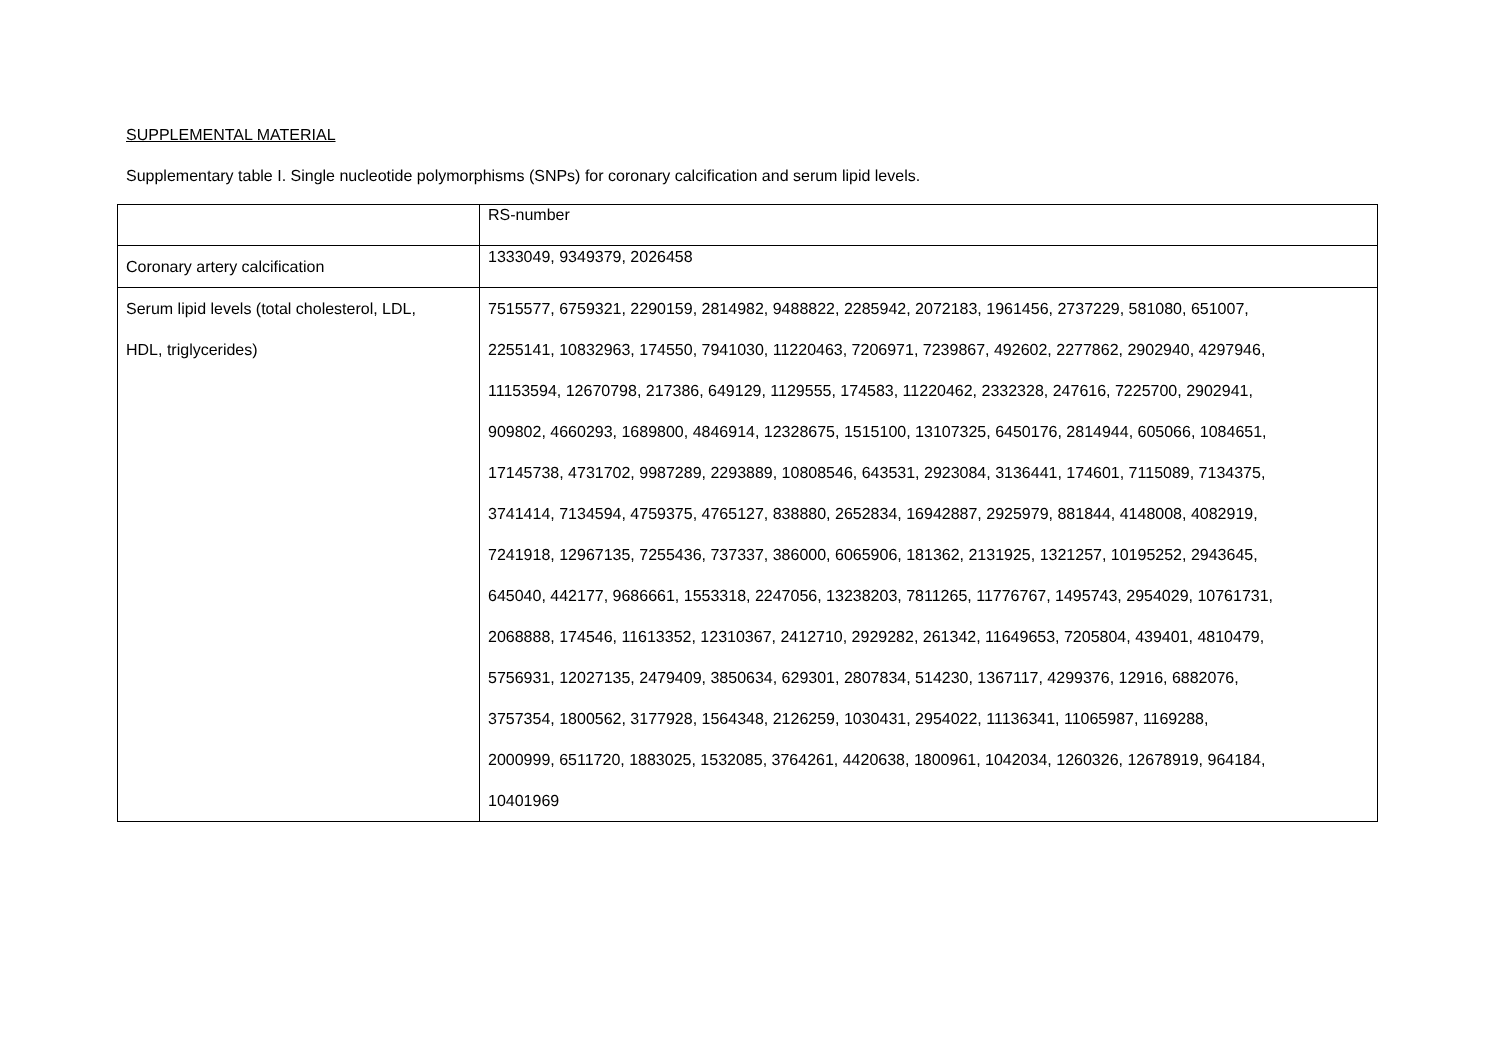SUPPLEMENTAL MATERIAL
Supplementary table I. Single nucleotide polymorphisms (SNPs) for coronary calcification and serum lipid levels.
| | RS-number |
| Coronary artery calcification | 1333049, 9349379, 2026458 |
| Serum lipid levels (total cholesterol, LDL, HDL, triglycerides) | 7515577, 6759321, 2290159, 2814982, 9488822, 2285942, 2072183, 1961456, 2737229, 581080, 651007, 2255141, 10832963, 174550, 7941030, 11220463, 7206971, 7239867, 492602, 2277862, 2902940, 4297946, 11153594, 12670798, 217386, 649129, 1129555, 174583, 11220462, 2332328, 247616, 7225700, 2902941, 909802, 4660293, 1689800, 4846914, 12328675, 1515100, 13107325, 6450176, 2814944, 605066, 1084651, 17145738, 4731702, 9987289, 2293889, 10808546, 643531, 2923084, 3136441, 174601, 7115089, 7134375, 3741414, 7134594, 4759375, 4765127, 838880, 2652834, 16942887, 2925979, 881844, 4148008, 4082919, 7241918, 12967135, 7255436, 737337, 386000, 6065906, 181362, 2131925, 1321257, 10195252, 2943645, 645040, 442177, 9686661, 1553318, 2247056, 13238203, 7811265, 11776767, 1495743, 2954029, 10761731, 2068888, 174546, 11613352, 12310367, 2412710, 2929282, 261342, 11649653, 7205804, 439401, 4810479, 5756931, 12027135, 2479409, 3850634, 629301, 2807834, 514230, 1367117, 4299376, 12916, 6882076, 3757354, 1800562, 3177928, 1564348, 2126259, 1030431, 2954022, 11136341, 11065987, 1169288, 2000999, 6511720, 1883025, 1532085, 3764261, 4420638, 1800961, 1042034, 1260326, 12678919, 964184, 10401969 |